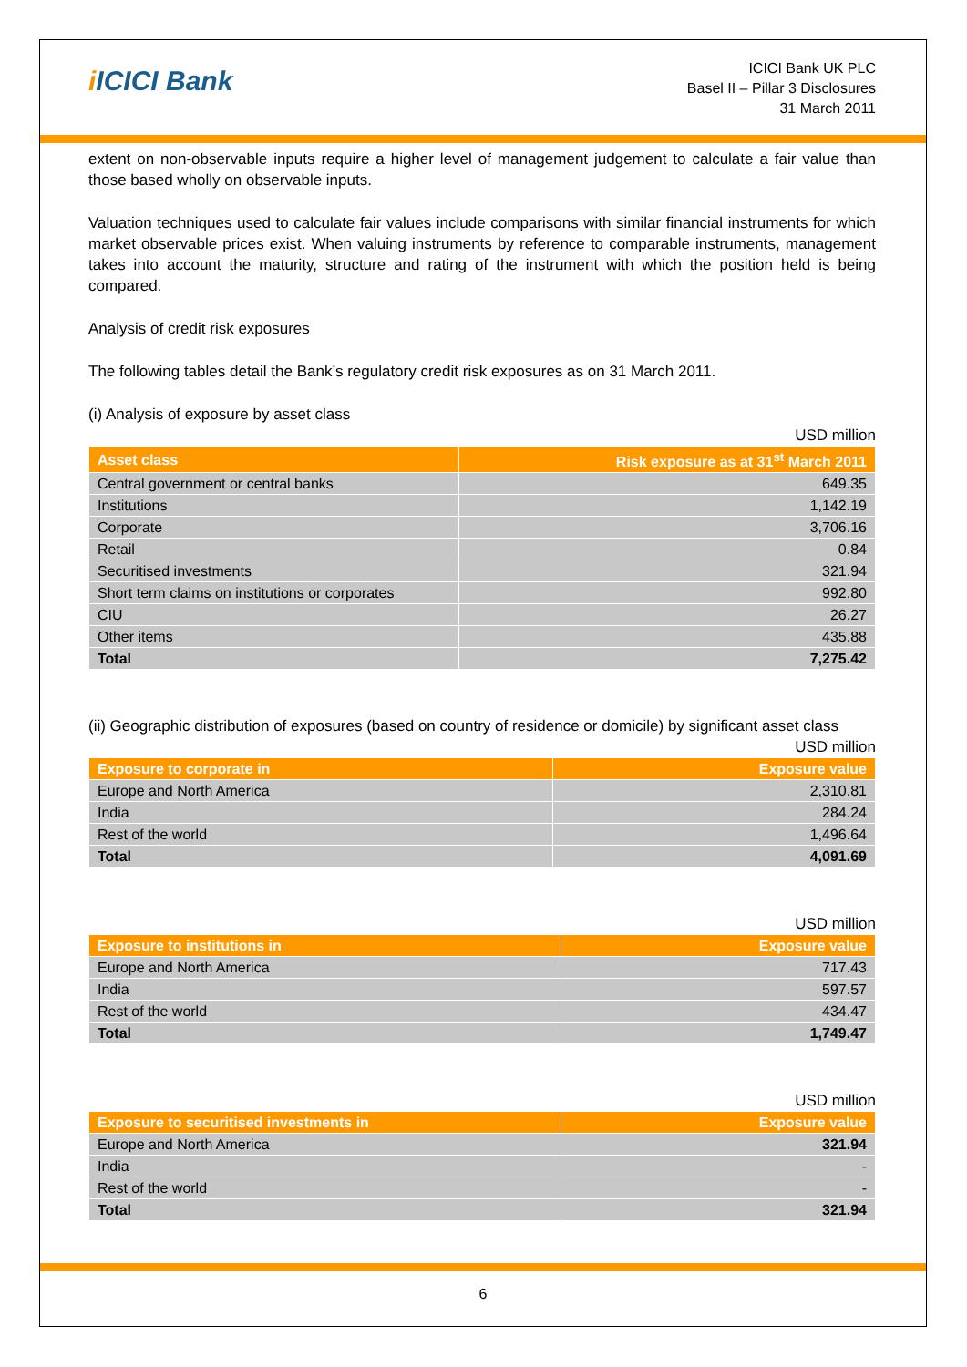i ICICI Bank
ICICI Bank UK PLC
Basel II – Pillar 3 Disclosures
31 March 2011
extent on non-observable inputs require a higher level of management judgement to calculate a fair value than those based wholly on observable inputs.
Valuation techniques used to calculate fair values include comparisons with similar financial instruments for which market observable prices exist. When valuing instruments by reference to comparable instruments, management takes into account the maturity, structure and rating of the instrument with which the position held is being compared.
Analysis of credit risk exposures
The following tables detail the Bank’s regulatory credit risk exposures as on 31 March 2011.
(i) Analysis of exposure by asset class
USD million
| Asset class | Risk exposure as at 31<sup>st</sup> March 2011 |
| --- | --- |
| Central government or central banks | 649.35 |
| Institutions | 1,142.19 |
| Corporate | 3,706.16 |
| Retail | 0.84 |
| Securitised investments | 321.94 |
| Short term claims on institutions or corporates | 992.80 |
| CIU | 26.27 |
| Other items | 435.88 |
| Total | 7,275.42 |
(ii) Geographic distribution of exposures (based on country of residence or domicile) by significant asset class
USD million
| Exposure to corporate in | Exposure value |
| --- | --- |
| Europe and North America | 2,310.81 |
| India | 284.24 |
| Rest of the world | 1,496.64 |
| Total | 4,091.69 |
USD million
| Exposure to institutions in | Exposure value |
| --- | --- |
| Europe and North America | 717.43 |
| India | 597.57 |
| Rest of the world | 434.47 |
| Total | 1,749.47 |
USD million
| Exposure to securitised investments in | Exposure value |
| --- | --- |
| Europe and North America | 321.94 |
| India | - |
| Rest of the world | - |
| Total | 321.94 |
6